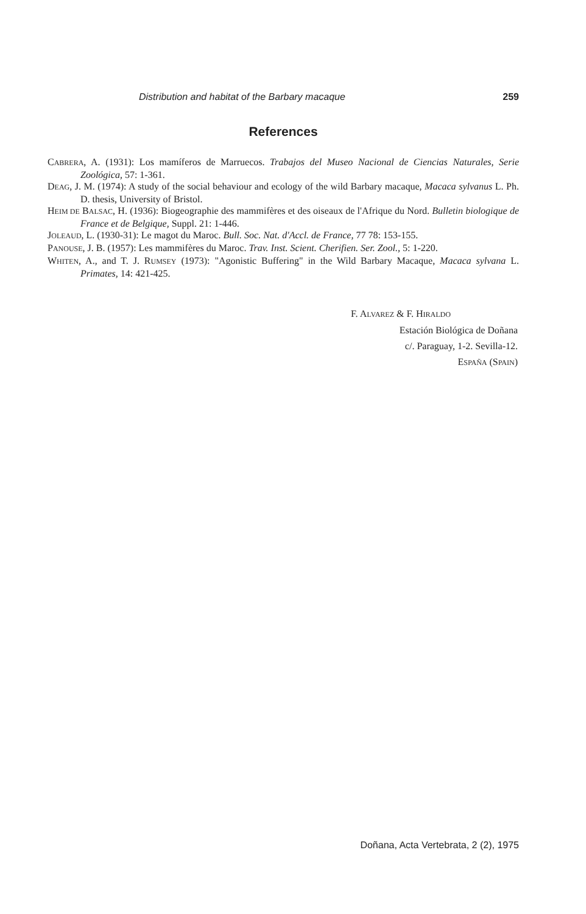Distribution and habitat of the Barbary macaque 259
References
CABRERA, A. (1931): Los mamíferos de Marruecos. Trabajos del Museo Nacional de Ciencias Naturales, Serie Zoológica, 57: 1-361.
DEAG, J. M. (1974): A study of the social behaviour and ecology of the wild Barbary macaque, Macaca sylvanus L. Ph. D. thesis, University of Bristol.
HEIM DE BALSAC, H. (1936): Biogeographie des mammifères et des oiseaux de l'Afrique du Nord. Bulletin biologique de France et de Belgique, Suppl. 21: 1-446.
JOLEAUD, L. (1930-31): Le magot du Maroc. Bull. Soc. Nat. d'Accl. de France, 77 78: 153-155.
PANOUSE, J. B. (1957): Les mammifères du Maroc. Trav. Inst. Scient. Cherifien. Ser. Zool., 5: 1-220.
WHITEN, A., and T. J. RUMSEY (1973): "Agonistic Buffering" in the Wild Barbary Macaque, Macaca sylvana L. Primates, 14: 421-425.
F. ALVAREZ & F. HIRALDO
Estación Biológica de Doñana
c/. Paraguay, 1-2. Sevilla-12.
ESPAÑA (SPAIN)
Doñana, Acta Vertebrata, 2 (2), 1975